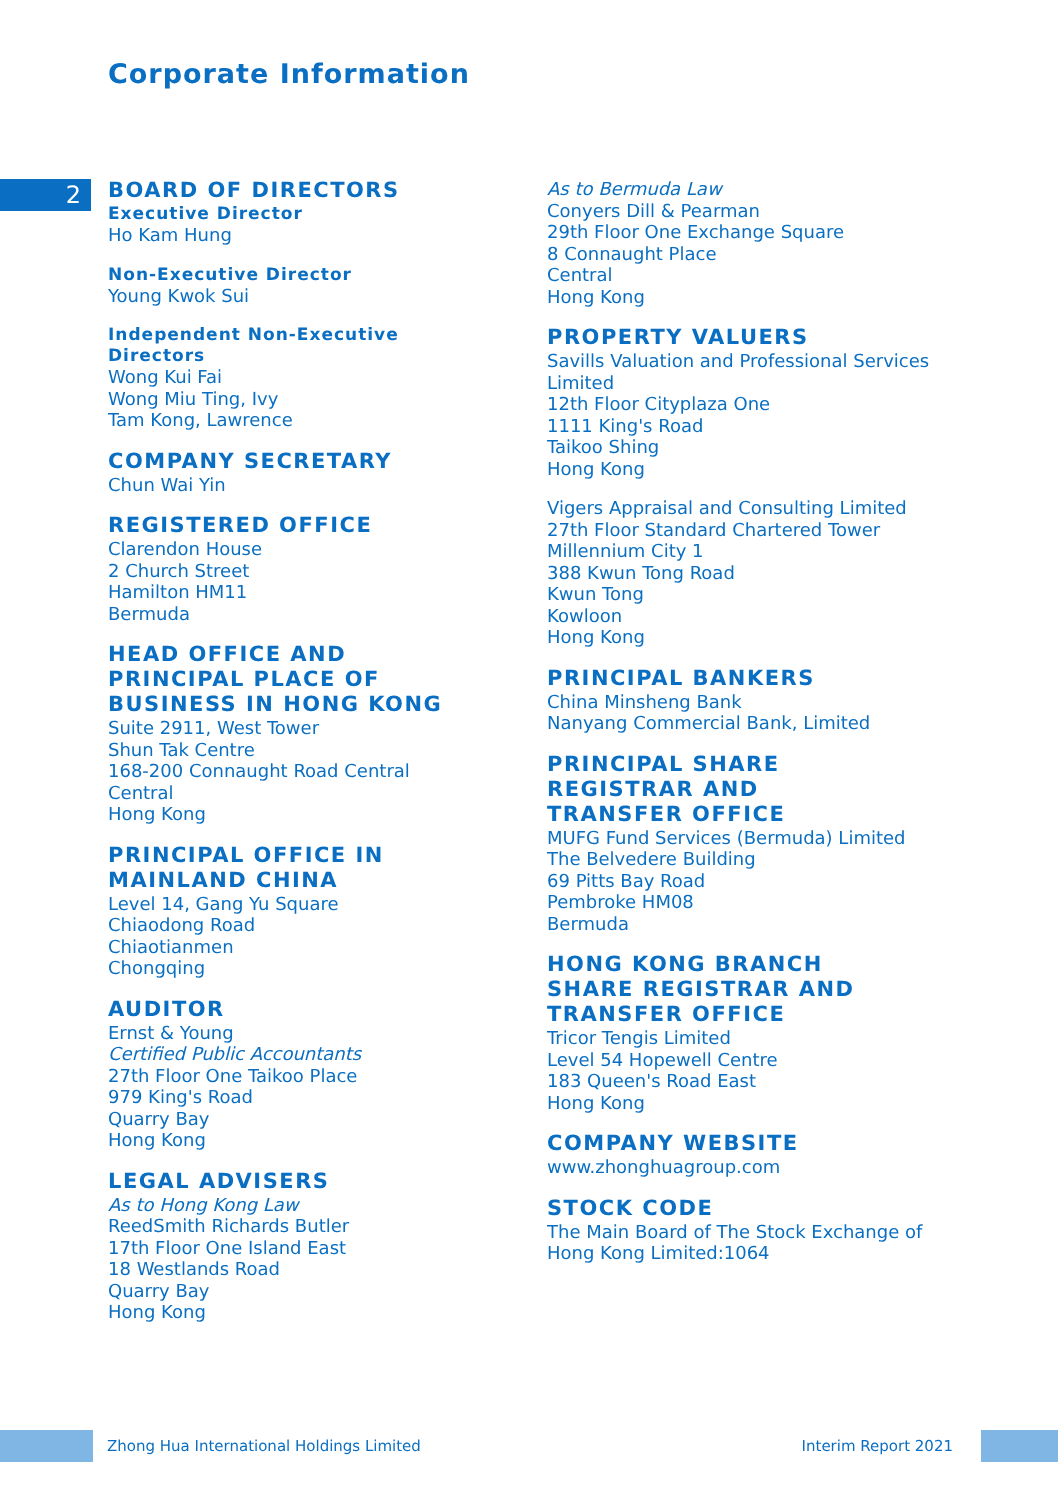Corporate Information
2
BOARD OF DIRECTORS
Executive Director
Ho Kam Hung
Non-Executive Director
Young Kwok Sui
Independent Non-Executive
Directors
Wong Kui Fai
Wong Miu Ting, Ivy
Tam Kong, Lawrence
COMPANY SECRETARY
Chun Wai Yin
REGISTERED OFFICE
Clarendon House
2 Church Street
Hamilton HM11
Bermuda
HEAD OFFICE AND
PRINCIPAL PLACE OF
BUSINESS IN HONG KONG
Suite 2911, West Tower
Shun Tak Centre
168-200 Connaught Road Central
Central
Hong Kong
PRINCIPAL OFFICE IN
MAINLAND CHINA
Level 14, Gang Yu Square
Chiaodong Road
Chiaotianmen
Chongqing
AUDITOR
Ernst & Young
Certified Public Accountants
27th Floor One Taikoo Place
979 King's Road
Quarry Bay
Hong Kong
LEGAL ADVISERS
As to Hong Kong Law
ReedSmith Richards Butler
17th Floor One Island East
18 Westlands Road
Quarry Bay
Hong Kong
As to Bermuda Law
Conyers Dill & Pearman
29th Floor One Exchange Square
8 Connaught Place
Central
Hong Kong
PROPERTY VALUERS
Savills Valuation and Professional Services
Limited
12th Floor Cityplaza One
1111 King's Road
Taikoo Shing
Hong Kong
Vigers Appraisal and Consulting Limited
27th Floor Standard Chartered Tower
Millennium City 1
388 Kwun Tong Road
Kwun Tong
Kowloon
Hong Kong
PRINCIPAL BANKERS
China Minsheng Bank
Nanyang Commercial Bank, Limited
PRINCIPAL SHARE
REGISTRAR AND
TRANSFER OFFICE
MUFG Fund Services (Bermuda) Limited
The Belvedere Building
69 Pitts Bay Road
Pembroke HM08
Bermuda
HONG KONG BRANCH
SHARE REGISTRAR AND
TRANSFER OFFICE
Tricor Tengis Limited
Level 54 Hopewell Centre
183 Queen's Road East
Hong Kong
COMPANY WEBSITE
www.zhonghuagroup.com
STOCK CODE
The Main Board of The Stock Exchange of
Hong Kong Limited:1064
Zhong Hua International Holdings Limited Interim Report 2021